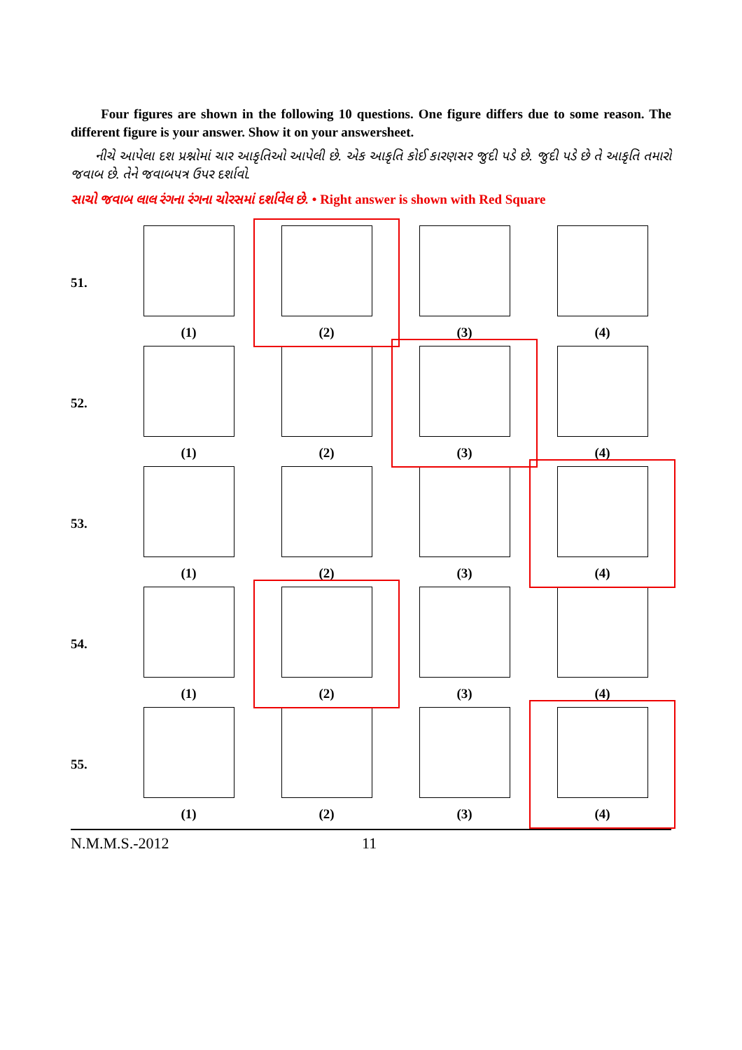Four figures are shown in the following 10 questions. One figure differs due to some reason. The different figure is your answer. Show it on your answersheet.
નીચે આપેલા દશ પ્રશ્નોમાં ચાર આકૃતિઓ આપેલી છે. એક આકૃતિ કોઈ કારણસર જુદી પડે છે. જુદી પડે છે તે આકૃતિ તમારો જવાબ છે. તેને જવાબપત્ર ઉપર દર્શાવો.
સાચો જવાબ લાલ રંગના રંગના ચોરસમાં દર્શાવેલ છે. • Right answer is shown with Red Square
| 51. | (1) | (2) | (3) | (4) |
| 52. | (1) | (2) | (3) | (4) |
| 53. | (1) | (2) | (3) | (4) |
| 54. | (1) | (2) | (3) | (4) |
| 55. | (1) | (2) | (3) | (4) |
N.M.M.S.-2012 11